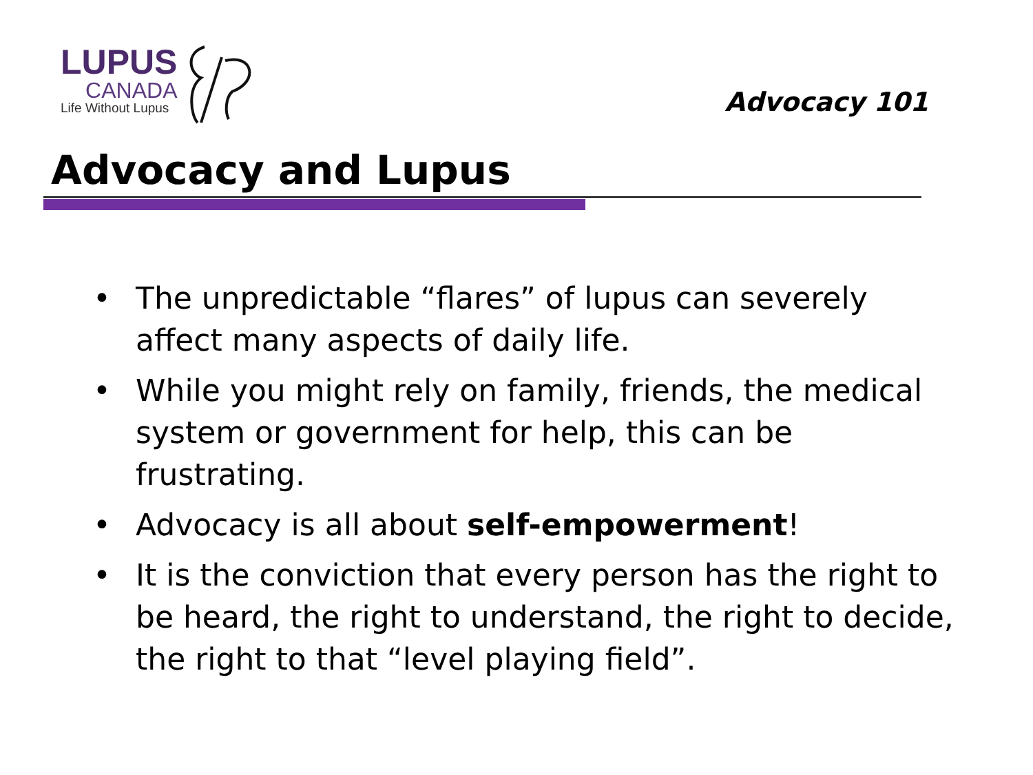LUPUS
CANADA
Life Without Lupus
Advocacy 101
Advocacy and Lupus
• The unpredictable “flares” of lupus can severely affect many aspects of daily life.
• While you might rely on family, friends, the medical system or government for help, this can be frustrating.
• Advocacy is all about self-empowerment!
• It is the conviction that every person has the right to be heard, the right to understand, the right to decide, the right to that “level playing field”.